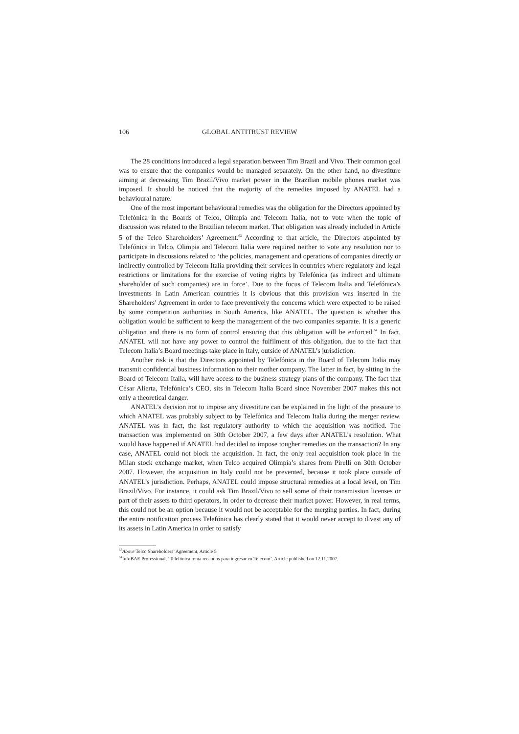106 GLOBAL ANTITRUST REVIEW
The 28 conditions introduced a legal separation between Tim Brazil and Vivo. Their common goal was to ensure that the companies would be managed separately. On the other hand, no divestiture aiming at decreasing Tim Brazil/Vivo market power in the Brazilian mobile phones market was imposed. It should be noticed that the majority of the remedies imposed by ANATEL had a behavioural nature.
One of the most important behavioural remedies was the obligation for the Directors appointed by Telefónica in the Boards of Telco, Olimpia and Telecom Italia, not to vote when the topic of discussion was related to the Brazilian telecom market. That obligation was already included in Article 5 of the Telco Shareholders’ Agreement.<sup>63</sup> According to that article, the Directors appointed by Telefónica in Telco, Olimpia and Telecom Italia were required neither to vote any resolution nor to participate in discussions related to ‘the policies, management and operations of companies directly or indirectly controlled by Telecom Italia providing their services in countries where regulatory and legal restrictions or limitations for the exercise of voting rights by Telefónica (as indirect and ultimate shareholder of such companies) are in force’. Due to the focus of Telecom Italia and Telefónica’s investments in Latin American countries it is obvious that this provision was inserted in the Shareholders’ Agreement in order to face preventively the concerns which were expected to be raised by some competition authorities in South America, like ANATEL. The question is whether this obligation would be sufficient to keep the management of the two companies separate. It is a generic obligation and there is no form of control ensuring that this obligation will be enforced.<sup>64</sup> In fact, ANATEL will not have any power to control the fulfilment of this obligation, due to the fact that Telecom Italia’s Board meetings take place in Italy, outside of ANATEL’s jurisdiction.
Another risk is that the Directors appointed by Telefónica in the Board of Telecom Italia may transmit confidential business information to their mother company. The latter in fact, by sitting in the Board of Telecom Italia, will have access to the business strategy plans of the company. The fact that César Alierta, Telefónica’s CEO, sits in Telecom Italia Board since November 2007 makes this not only a theoretical danger.
ANATEL’s decision not to impose any divestiture can be explained in the light of the pressure to which ANATEL was probably subject to by Telefónica and Telecom Italia during the merger review. ANATEL was in fact, the last regulatory authority to which the acquisition was notified. The transaction was implemented on 30th October 2007, a few days after ANATEL’s resolution. What would have happened if ANATEL had decided to impose tougher remedies on the transaction? In any case, ANATEL could not block the acquisition. In fact, the only real acquisition took place in the Milan stock exchange market, when Telco acquired Olimpia’s shares from Pirelli on 30th October 2007. However, the acquisition in Italy could not be prevented, because it took place outside of ANATEL’s jurisdiction. Perhaps, ANATEL could impose structural remedies at a local level, on Tim Brazil/Vivo. For instance, it could ask Tim Brazil/Vivo to sell some of their transmission licenses or part of their assets to third operators, in order to decrease their market power. However, in real terms, this could not be an option because it would not be acceptable for the merging parties. In fact, during the entire notification process Telefónica has clearly stated that it would never accept to divest any of its assets in Latin America in order to satisfy
<sup>63</sup> Above Telco Shareholders’ Agreement, Article 5
<sup>64</sup> InfoBAE Professional, ‘Telefónica toma recaudos para ingresar en Telecom’. Article published on 12.11.2007.